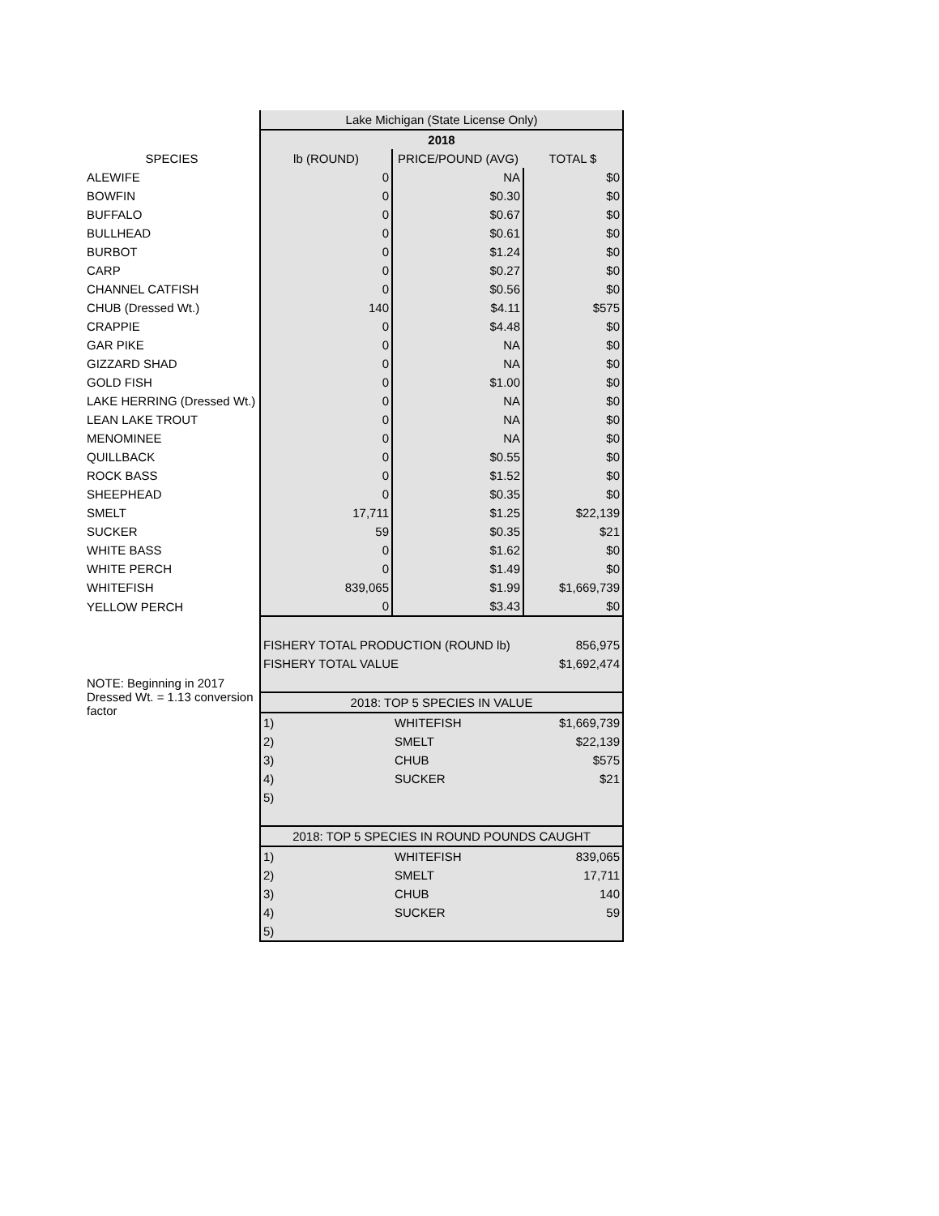| | Lake Michigan (State License Only) | | |
| | 2018 | | |
| SPECIES | lb (ROUND) | PRICE/POUND (AVG) | TOTAL $ |
| ALEWIFE | 0 | NA | $0 |
| BOWFIN | 0 | $0.30 | $0 |
| BUFFALO | 0 | $0.67 | $0 |
| BULLHEAD | 0 | $0.61 | $0 |
| BURBOT | 0 | $1.24 | $0 |
| CARP | 0 | $0.27 | $0 |
| CHANNEL CATFISH | 0 | $0.56 | $0 |
| CHUB (Dressed Wt.) | 140 | $4.11 | $575 |
| CRAPPIE | 0 | $4.48 | $0 |
| GAR PIKE | 0 | NA | $0 |
| GIZZARD SHAD | 0 | NA | $0 |
| GOLD FISH | 0 | $1.00 | $0 |
| LAKE HERRING (Dressed Wt.) | 0 | NA | $0 |
| LEAN LAKE TROUT | 0 | NA | $0 |
| MENOMINEE | 0 | NA | $0 |
| QUILLBACK | 0 | $0.55 | $0 |
| ROCK BASS | 0 | $1.52 | $0 |
| SHEEPHEAD | 0 | $0.35 | $0 |
| SMELT | 17,711 | $1.25 | $22,139 |
| SUCKER | 59 | $0.35 | $21 |
| WHITE BASS | 0 | $1.62 | $0 |
| WHITE PERCH | 0 | $1.49 | $0 |
| WHITEFISH | 839,065 | $1.99 | $1,669,739 |
| YELLOW PERCH | 0 | $3.43 | $0 |
| | FISHERY TOTAL PRODUCTION (ROUND lb) | | 856,975 |
| | FISHERY TOTAL VALUE | | $1,692,474 |
| NOTE: Beginning in 2017 Dressed Wt. = 1.13 conversion factor | | | |
| | 2018: TOP 5 SPECIES IN VALUE | | |
| | 1) | WHITEFISH | $1,669,739 |
| | 2) | SMELT | $22,139 |
| | 3) | CHUB | $575 |
| | 4) | SUCKER | $21 |
| | 5) | | |
| | 2018: TOP 5 SPECIES IN ROUND POUNDS CAUGHT | | |
| | 1) | WHITEFISH | 839,065 |
| | 2) | SMELT | 17,711 |
| | 3) | CHUB | 140 |
| | 4) | SUCKER | 59 |
| | 5) | | |